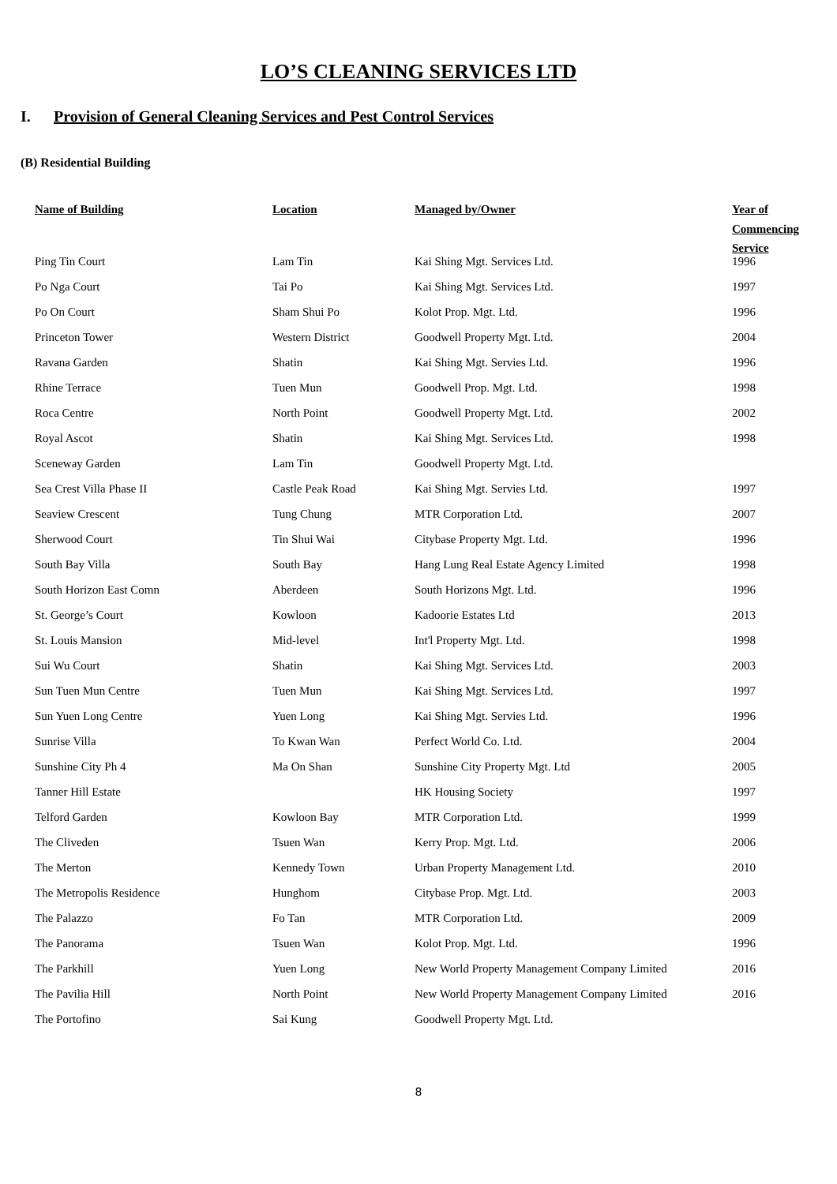LO’S CLEANING SERVICES LTD
I. Provision of General Cleaning Services and Pest Control Services
(B) Residential Building
| Name of Building | Location | Managed by/Owner | Year of Commencing Service |
| --- | --- | --- | --- |
| Ping Tin Court | Lam Tin | Kai Shing Mgt. Services Ltd. | 1996 |
| Po Nga Court | Tai Po | Kai Shing Mgt. Services Ltd. | 1997 |
| Po On Court | Sham Shui Po | Kolot Prop. Mgt. Ltd. | 1996 |
| Princeton Tower | Western District | Goodwell Property Mgt. Ltd. | 2004 |
| Ravana Garden | Shatin | Kai Shing Mgt. Servies Ltd. | 1996 |
| Rhine Terrace | Tuen Mun | Goodwell Prop. Mgt. Ltd. | 1998 |
| Roca Centre | North Point | Goodwell Property Mgt. Ltd. | 2002 |
| Royal Ascot | Shatin | Kai Shing Mgt. Services Ltd. | 1998 |
| Sceneway Garden | Lam Tin | Goodwell Property Mgt. Ltd. | |
| Sea Crest Villa Phase II | Castle Peak Road | Kai Shing Mgt. Servies Ltd. | 1997 |
| Seaview Crescent | Tung Chung | MTR Corporation Ltd. | 2007 |
| Sherwood Court | Tin Shui Wai | Citybase Property Mgt. Ltd. | 1996 |
| South Bay Villa | South Bay | Hang Lung Real Estate Agency Limited | 1998 |
| South Horizon East Comn | Aberdeen | South Horizons Mgt. Ltd. | 1996 |
| St. George’s Court | Kowloon | Kadoorie Estates Ltd | 2013 |
| St. Louis Mansion | Mid-level | Int'l Property Mgt. Ltd. | 1998 |
| Sui Wu Court | Shatin | Kai Shing Mgt. Services Ltd. | 2003 |
| Sun Tuen Mun Centre | Tuen Mun | Kai Shing Mgt. Services Ltd. | 1997 |
| Sun Yuen Long Centre | Yuen Long | Kai Shing Mgt. Servies Ltd. | 1996 |
| Sunrise Villa | To Kwan Wan | Perfect World Co. Ltd. | 2004 |
| Sunshine City Ph 4 | Ma On Shan | Sunshine City Property Mgt. Ltd | 2005 |
| Tanner Hill Estate | | HK Housing Society | 1997 |
| Telford Garden | Kowloon Bay | MTR Corporation Ltd. | 1999 |
| The Cliveden | Tsuen Wan | Kerry Prop. Mgt. Ltd. | 2006 |
| The Merton | Kennedy Town | Urban Property Management Ltd. | 2010 |
| The Metropolis Residence | Hunghom | Citybase Prop. Mgt. Ltd. | 2003 |
| The Palazzo | Fo Tan | MTR Corporation Ltd. | 2009 |
| The Panorama | Tsuen Wan | Kolot Prop. Mgt. Ltd. | 1996 |
| The Parkhill | Yuen Long | New World Property Management Company Limited | 2016 |
| The Pavilia Hill | North Point | New World Property Management Company Limited | 2016 |
| The Portofino | Sai Kung | Goodwell Property Mgt. Ltd. | |
8